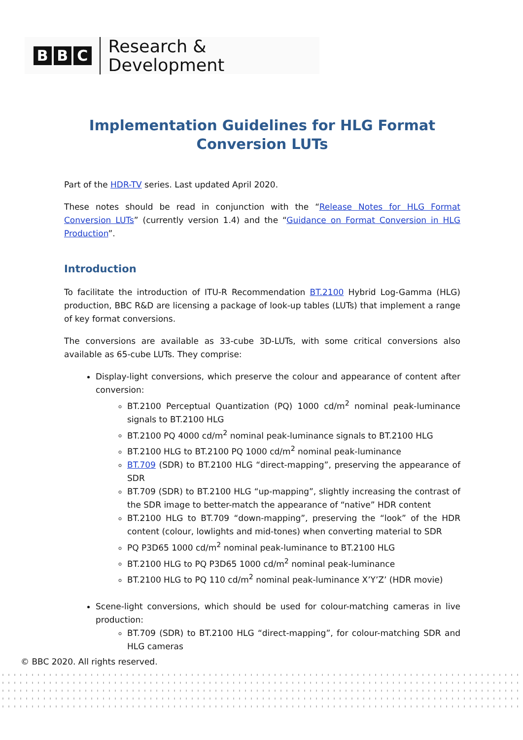B B C Research & Development
Implementation Guidelines for HLG Format Conversion LUTs
Part of the HDR-TV series. Last updated April 2020.
These notes should be read in conjunction with the “Release Notes for HLG Format Conversion LUTs” (currently version 1.4) and the “Guidance on Format Conversion in HLG Production”.
Introduction
To facilitate the introduction of ITU-R Recommendation BT.2100 Hybrid Log-Gamma (HLG) production, BBC R&D are licensing a package of look-up tables (LUTs) that implement a range of key format conversions.
The conversions are available as 33-cube 3D-LUTs, with some critical conversions also available as 65-cube LUTs. They comprise:
Display-light conversions, which preserve the colour and appearance of content after conversion:
BT.2100 Perceptual Quantization (PQ) 1000 cd/m<sup>2</sup> nominal peak-luminance signals to BT.2100 HLG
BT.2100 PQ 4000 cd/m<sup>2</sup> nominal peak-luminance signals to BT.2100 HLG
BT.2100 HLG to BT.2100 PQ 1000 cd/m<sup>2</sup> nominal peak-luminance
BT.709 (SDR) to BT.2100 HLG “direct-mapping”, preserving the appearance of SDR
BT.709 (SDR) to BT.2100 HLG “up-mapping”, slightly increasing the contrast of the SDR image to better-match the appearance of “native” HDR content
BT.2100 HLG to BT.709 “down-mapping”, preserving the “look” of the HDR content (colour, lowlights and mid-tones) when converting material to SDR
PQ P3D65 1000 cd/m<sup>2</sup> nominal peak-luminance to BT.2100 HLG
BT.2100 HLG to PQ P3D65 1000 cd/m<sup>2</sup> nominal peak-luminance
BT.2100 HLG to PQ 110 cd/m<sup>2</sup> nominal peak-luminance X’Y’Z’ (HDR movie)
Scene-light conversions, which should be used for colour-matching cameras in live production:
BT.709 (SDR) to BT.2100 HLG “direct-mapping”, for colour-matching SDR and HLG cameras
© BBC 2020. All rights reserved.